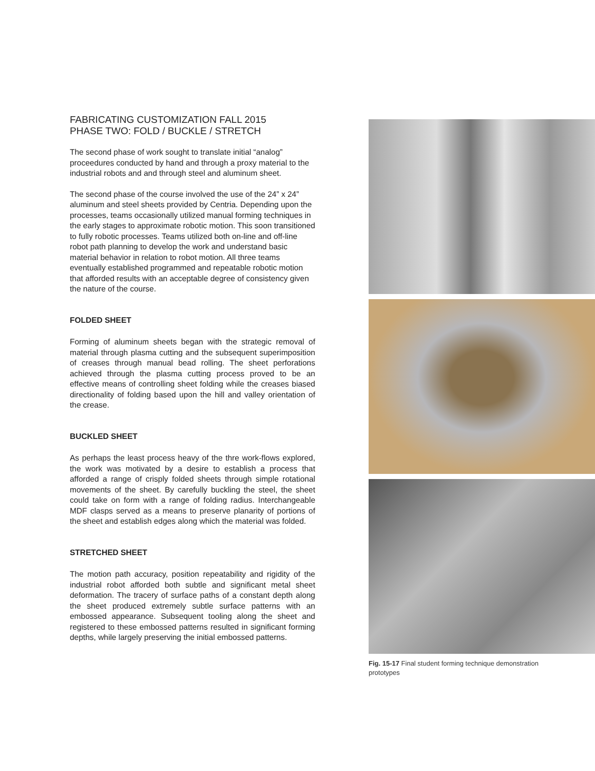FABRICATING CUSTOMIZATION FALL 2015
PHASE TWO: FOLD / BUCKLE / STRETCH
The second phase of work sought to translate initial “analog” proceedures conducted by hand and through a proxy material to the industrial robots and and through steel and aluminum sheet.
The second phase of the course involved the use of the 24” x 24” aluminum and steel sheets provided by Centria. Depending upon the processes, teams occasionally utilized manual forming techniques in the early stages to approximate robotic motion. This soon transitioned to fully robotic processes. Teams utilized both on-line and off-line robot path planning to develop the work and understand basic material behavior in relation to robot motion. All three teams eventually established programmed and repeatable robotic motion that afforded results with an acceptable degree of consistency given the nature of the course.
FOLDED SHEET
Forming of aluminum sheets began with the strategic removal of material through plasma cutting and the subsequent superimposition of creases through manual bead rolling. The sheet perforations achieved through the plasma cutting process proved to be an effective means of controlling sheet folding while the creases biased directionality of folding based upon the hill and valley orientation of the crease.
BUCKLED SHEET
As perhaps the least process heavy of the thre work-flows explored, the work was motivated by a desire to establish a process that afforded a range of crisply folded sheets through simple rotational movements of the sheet. By carefully buckling the steel, the sheet could take on form with a range of folding radius. Interchangeable MDF clasps served as a means to preserve planarity of portions of the sheet and establish edges along which the material was folded.
STRETCHED SHEET
The motion path accuracy, position repeatability and rigidity of the industrial robot afforded both subtle and significant metal sheet deformation. The tracery of surface paths of a constant depth along the sheet produced extremely subtle surface patterns with an embossed appearance. Subsequent tooling along the sheet and registered to these embossed patterns resulted in significant forming depths, while largely preserving the initial embossed patterns.
Fig. 15-17 Final student forming technique demonstration prototypes